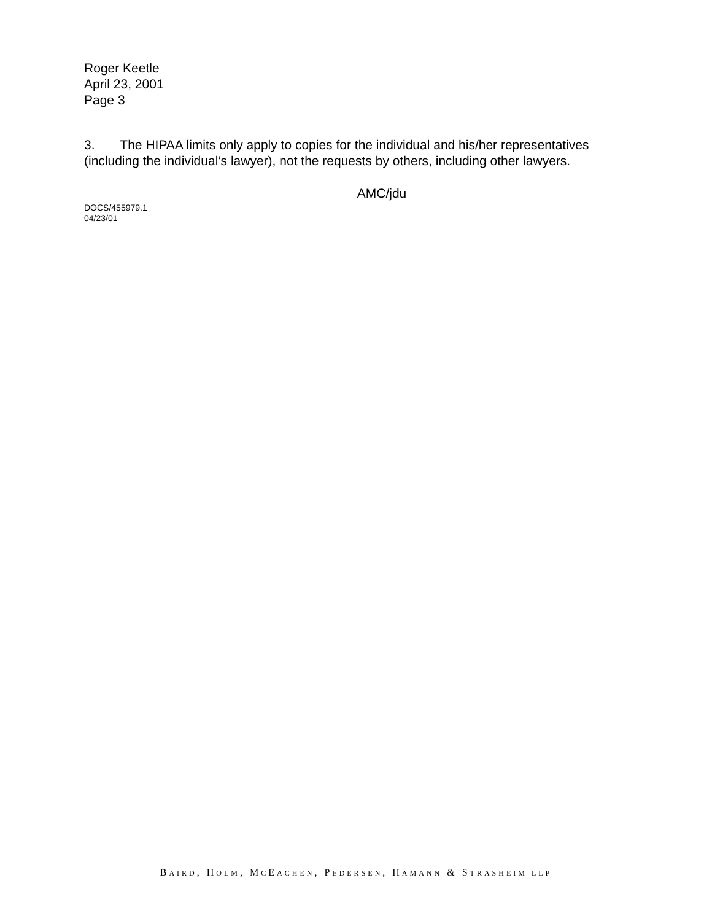Roger Keetle
April 23, 2001
Page 3
3. The HIPAA limits only apply to copies for the individual and his/her representatives (including the individual’s lawyer), not the requests by others, including other lawyers.
AMC/jdu
DOCS/455979.1
04/23/01
BAIRD, HOLM, MCEACHEN, PEDERSEN, HAMANN & STRASHEIM LLP